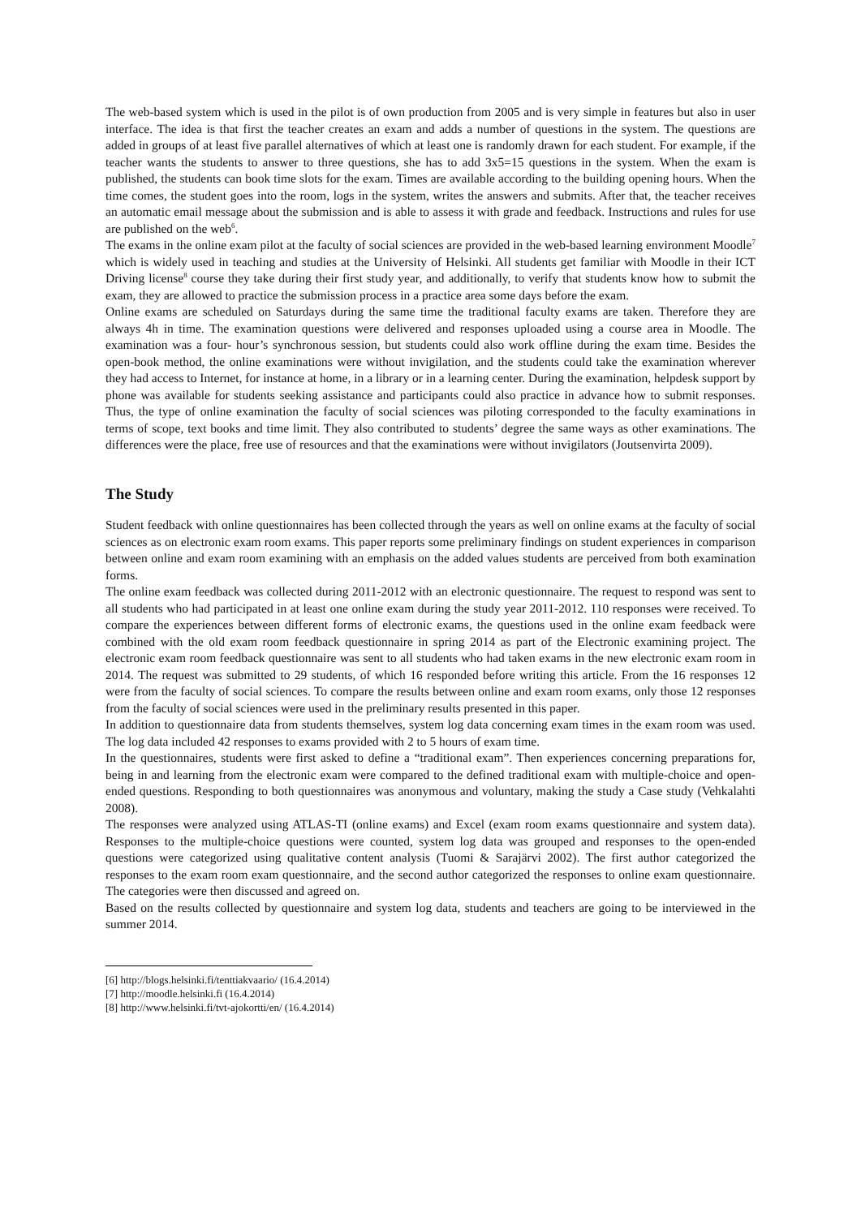The web-based system which is used in the pilot is of own production from 2005 and is very simple in features but also in user interface. The idea is that first the teacher creates an exam and adds a number of questions in the system. The questions are added in groups of at least five parallel alternatives of which at least one is randomly drawn for each student. For example, if the teacher wants the students to answer to three questions, she has to add 3x5=15 questions in the system. When the exam is published, the students can book time slots for the exam. Times are available according to the building opening hours. When the time comes, the student goes into the room, logs in the system, writes the answers and submits. After that, the teacher receives an automatic email message about the submission and is able to assess it with grade and feedback. Instructions and rules for use are published on the web<sup>6</sup>.
The exams in the online exam pilot at the faculty of social sciences are provided in the web-based learning environment Moodle<sup>7</sup> which is widely used in teaching and studies at the University of Helsinki. All students get familiar with Moodle in their ICT Driving license<sup>8</sup> course they take during their first study year, and additionally, to verify that students know how to submit the exam, they are allowed to practice the submission process in a practice area some days before the exam.
Online exams are scheduled on Saturdays during the same time the traditional faculty exams are taken. Therefore they are always 4h in time. The examination questions were delivered and responses uploaded using a course area in Moodle. The examination was a four- hour’s synchronous session, but students could also work offline during the exam time. Besides the open-book method, the online examinations were without invigilation, and the students could take the examination wherever they had access to Internet, for instance at home, in a library or in a learning center. During the examination, helpdesk support by phone was available for students seeking assistance and participants could also practice in advance how to submit responses. Thus, the type of online examination the faculty of social sciences was piloting corresponded to the faculty examinations in terms of scope, text books and time limit. They also contributed to students’ degree the same ways as other examinations. The differences were the place, free use of resources and that the examinations were without invigilators (Joutsenvirta 2009).
The Study
Student feedback with online questionnaires has been collected through the years as well on online exams at the faculty of social sciences as on electronic exam room exams. This paper reports some preliminary findings on student experiences in comparison between online and exam room examining with an emphasis on the added values students are perceived from both examination forms.
The online exam feedback was collected during 2011-2012 with an electronic questionnaire. The request to respond was sent to all students who had participated in at least one online exam during the study year 2011-2012. 110 responses were received. To compare the experiences between different forms of electronic exams, the questions used in the online exam feedback were combined with the old exam room feedback questionnaire in spring 2014 as part of the Electronic examining project. The electronic exam room feedback questionnaire was sent to all students who had taken exams in the new electronic exam room in 2014. The request was submitted to 29 students, of which 16 responded before writing this article. From the 16 responses 12 were from the faculty of social sciences. To compare the results between online and exam room exams, only those 12 responses from the faculty of social sciences were used in the preliminary results presented in this paper.
In addition to questionnaire data from students themselves, system log data concerning exam times in the exam room was used. The log data included 42 responses to exams provided with 2 to 5 hours of exam time.
In the questionnaires, students were first asked to define a “traditional exam”. Then experiences concerning preparations for, being in and learning from the electronic exam were compared to the defined traditional exam with multiple-choice and open-ended questions. Responding to both questionnaires was anonymous and voluntary, making the study a Case study (Vehkalahti 2008).
The responses were analyzed using ATLAS-TI (online exams) and Excel (exam room exams questionnaire and system data). Responses to the multiple-choice questions were counted, system log data was grouped and responses to the open-ended questions were categorized using qualitative content analysis (Tuomi & Sarajärvi 2002). The first author categorized the responses to the exam room exam questionnaire, and the second author categorized the responses to online exam questionnaire. The categories were then discussed and agreed on.
Based on the results collected by questionnaire and system log data, students and teachers are going to be interviewed in the summer 2014.
[6] http://blogs.helsinki.fi/tenttiakvaario/ (16.4.2014)
[7] http://moodle.helsinki.fi (16.4.2014)
[8] http://www.helsinki.fi/tvt-ajokortti/en/ (16.4.2014)